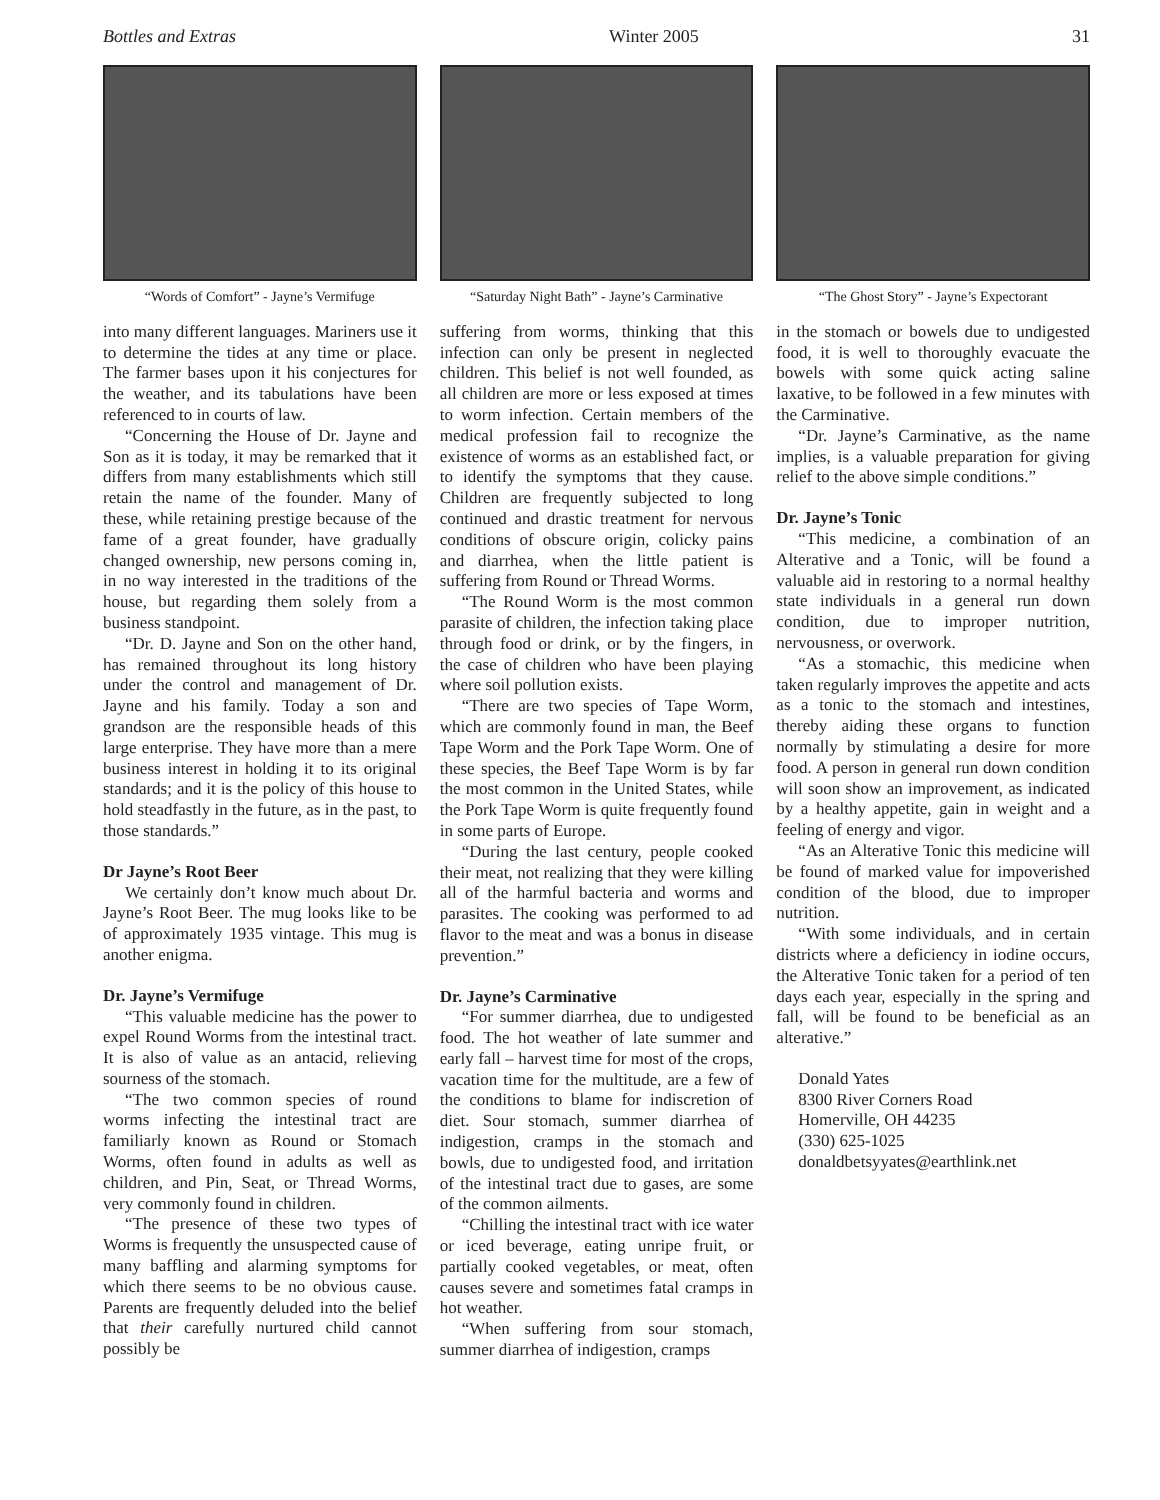Bottles and Extras Winter 2005 31
“Words of Comfort” - Jayne’s Vermifuge
into many different languages. Mariners use it to determine the tides at any time or place. The farmer bases upon it his conjectures for the weather, and its tabulations have been referenced to in courts of law.
“Concerning the House of Dr. Jayne and Son as it is today, it may be remarked that it differs from many establishments which still retain the name of the founder. Many of these, while retaining prestige because of the fame of a great founder, have gradually changed ownership, new persons coming in, in no way interested in the traditions of the house, but regarding them solely from a business standpoint.
“Dr. D. Jayne and Son on the other hand, has remained throughout its long history under the control and management of Dr. Jayne and his family. Today a son and grandson are the responsible heads of this large enterprise. They have more than a mere business interest in holding it to its original standards; and it is the policy of this house to hold steadfastly in the future, as in the past, to those standards.”
Dr Jayne’s Root Beer
We certainly don’t know much about Dr. Jayne’s Root Beer. The mug looks like to be of approximately 1935 vintage. This mug is another enigma.
Dr. Jayne’s Vermifuge
“This valuable medicine has the power to expel Round Worms from the intestinal tract. It is also of value as an antacid, relieving sourness of the stomach.
“The two common species of round worms infecting the intestinal tract are familiarly known as Round or Stomach Worms, often found in adults as well as children, and Pin, Seat, or Thread Worms, very commonly found in children.
“The presence of these two types of Worms is frequently the unsuspected cause of many baffling and alarming symptoms for which there seems to be no obvious cause. Parents are frequently deluded into the belief that their carefully nurtured child cannot possibly be
“Saturday Night Bath” - Jayne’s Carminative
suffering from worms, thinking that this infection can only be present in neglected children. This belief is not well founded, as all children are more or less exposed at times to worm infection. Certain members of the medical profession fail to recognize the existence of worms as an established fact, or to identify the symptoms that they cause. Children are frequently subjected to long continued and drastic treatment for nervous conditions of obscure origin, colicky pains and diarrhea, when the little patient is suffering from Round or Thread Worms.
“The Round Worm is the most common parasite of children, the infection taking place through food or drink, or by the fingers, in the case of children who have been playing where soil pollution exists.
“There are two species of Tape Worm, which are commonly found in man, the Beef Tape Worm and the Pork Tape Worm. One of these species, the Beef Tape Worm is by far the most common in the United States, while the Pork Tape Worm is quite frequently found in some parts of Europe.
“During the last century, people cooked their meat, not realizing that they were killing all of the harmful bacteria and worms and parasites. The cooking was performed to ad flavor to the meat and was a bonus in disease prevention.”
Dr. Jayne’s Carminative
“For summer diarrhea, due to undigested food. The hot weather of late summer and early fall – harvest time for most of the crops, vacation time for the multitude, are a few of the conditions to blame for indiscretion of diet. Sour stomach, summer diarrhea of indigestion, cramps in the stomach and bowls, due to undigested food, and irritation of the intestinal tract due to gases, are some of the common ailments.
“Chilling the intestinal tract with ice water or iced beverage, eating unripe fruit, or partially cooked vegetables, or meat, often causes severe and sometimes fatal cramps in hot weather.
“When suffering from sour stomach, summer diarrhea of indigestion, cramps
“The Ghost Story” - Jayne’s Expectorant
in the stomach or bowels due to undigested food, it is well to thoroughly evacuate the bowels with some quick acting saline laxative, to be followed in a few minutes with the Carminative.
“Dr. Jayne’s Carminative, as the name implies, is a valuable preparation for giving relief to the above simple conditions.”
Dr. Jayne’s Tonic
“This medicine, a combination of an Alterative and a Tonic, will be found a valuable aid in restoring to a normal healthy state individuals in a general run down condition, due to improper nutrition, nervousness, or overwork.
“As a stomachic, this medicine when taken regularly improves the appetite and acts as a tonic to the stomach and intestines, thereby aiding these organs to function normally by stimulating a desire for more food. A person in general run down condition will soon show an improvement, as indicated by a healthy appetite, gain in weight and a feeling of energy and vigor.
“As an Alterative Tonic this medicine will be found of marked value for impoverished condition of the blood, due to improper nutrition.
“With some individuals, and in certain districts where a deficiency in iodine occurs, the Alterative Tonic taken for a period of ten days each year, especially in the spring and fall, will be found to be beneficial as an alterative.”
Donald Yates
8300 River Corners Road
Homerville, OH 44235
(330) 625-1025
donaldbetsyyates@earthlink.net